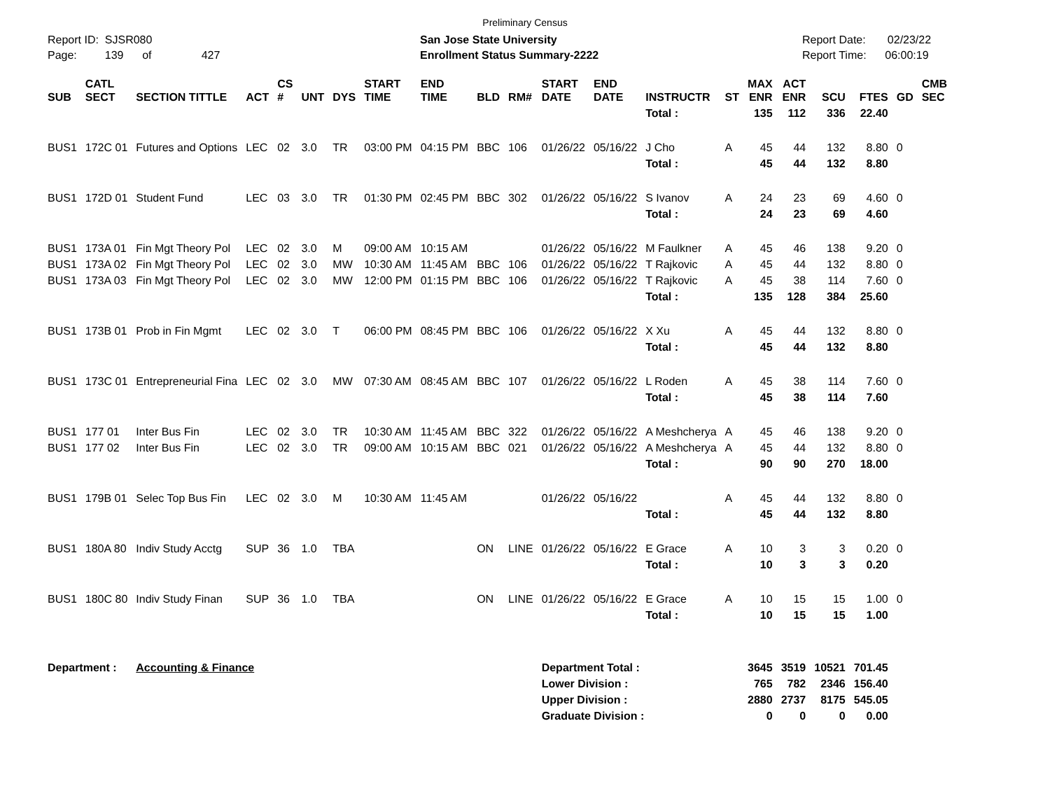Preliminary Census
Report ID: SJSR080
Page: 139 of 427
San Jose State University
Enrollment Status Summary-2222
Report Date: 02/23/22
Report Time: 06:00:19
| SUB | CATL SECT | SECTION TITTLE | ACT | CS # | UNT | DYS | START TIME | END TIME | BLD | RM# | START DATE | END DATE | INSTRUCTR | ST | MAX ENR | ACT ENR | SCU | FTES | GD | CMB SEC |
| --- | --- | --- | --- | --- | --- | --- | --- | --- | --- | --- | --- | --- | --- | --- | --- | --- | --- | --- | --- | --- |
| | | | | | | | | | | | | | Total : | | 135 | 112 | 336 | 22.40 | | |
| BUS1 | 172C 01 | Futures and Options | LEC | 02 | 3.0 | TR | 03:00 PM | 04:15 PM | BBC | 106 | 01/26/22 | 05/16/22 | J Cho | A | 45 | 44 | 132 | 8.80 | 0 | |
| | | | | | | | | | | | | | Total : | | 45 | 44 | 132 | 8.80 | | |
| BUS1 | 172D 01 | Student Fund | LEC | 03 | 3.0 | TR | 01:30 PM | 02:45 PM | BBC | 302 | 01/26/22 | 05/16/22 | S Ivanov | A | 24 | 23 | 69 | 4.60 | 0 | |
| | | | | | | | | | | | | | Total : | | 24 | 23 | 69 | 4.60 | | |
| BUS1 | 173A 01 | Fin Mgt Theory Pol | LEC | 02 | 3.0 | M | 09:00 AM | 10:15 AM | | | 01/26/22 | 05/16/22 | M Faulkner | A | 45 | 46 | 138 | 9.20 | 0 | |
| BUS1 | 173A 02 | Fin Mgt Theory Pol | LEC | 02 | 3.0 | MW | 10:30 AM | 11:45 AM | BBC | 106 | 01/26/22 | 05/16/22 | T Rajkovic | A | 45 | 44 | 132 | 8.80 | 0 | |
| BUS1 | 173A 03 | Fin Mgt Theory Pol | LEC | 02 | 3.0 | MW | 12:00 PM | 01:15 PM | BBC | 106 | 01/26/22 | 05/16/22 | T Rajkovic | A | 45 | 38 | 114 | 7.60 | 0 | |
| | | | | | | | | | | | | | Total : | | 135 | 128 | 384 | 25.60 | | |
| BUS1 | 173B 01 | Prob in Fin Mgmt | LEC | 02 | 3.0 | T | 06:00 PM | 08:45 PM | BBC | 106 | 01/26/22 | 05/16/22 | X Xu | A | 45 | 44 | 132 | 8.80 | 0 | |
| | | | | | | | | | | | | | Total : | | 45 | 44 | 132 | 8.80 | | |
| BUS1 | 173C 01 | Entrepreneurial Fina | LEC | 02 | 3.0 | MW | 07:30 AM | 08:45 AM | BBC | 107 | 01/26/22 | 05/16/22 | L Roden | A | 45 | 38 | 114 | 7.60 | 0 | |
| | | | | | | | | | | | | | Total : | | 45 | 38 | 114 | 7.60 | | |
| BUS1 | 177 01 | Inter Bus Fin | LEC | 02 | 3.0 | TR | 10:30 AM | 11:45 AM | BBC | 322 | 01/26/22 | 05/16/22 | A Meshcherya | A | 45 | 46 | 138 | 9.20 | 0 | |
| BUS1 | 177 02 | Inter Bus Fin | LEC | 02 | 3.0 | TR | 09:00 AM | 10:15 AM | BBC | 021 | 01/26/22 | 05/16/22 | A Meshcherya | A | 45 | 44 | 132 | 8.80 | 0 | |
| | | | | | | | | | | | | | Total : | | 90 | 90 | 270 | 18.00 | | |
| BUS1 | 179B 01 | Selec Top Bus Fin | LEC | 02 | 3.0 | M | 10:30 AM | 11:45 AM | | | 01/26/22 | 05/16/22 | | A | 45 | 44 | 132 | 8.80 | 0 | |
| | | | | | | | | | | | | | Total : | | 45 | 44 | 132 | 8.80 | | |
| BUS1 | 180A 80 | Indiv Study Acctg | SUP | 36 | 1.0 | TBA | | | ON | LINE | 01/26/22 | 05/16/22 | E Grace | A | 10 | 3 | 3 | 0.20 | 0 | |
| | | | | | | | | | | | | | Total : | | 10 | 3 | 3 | 0.20 | | |
| BUS1 | 180C 80 | Indiv Study Finan | SUP | 36 | 1.0 | TBA | | | ON | LINE | 01/26/22 | 05/16/22 | E Grace | A | 10 | 15 | 15 | 1.00 | 0 | |
| | | | | | | | | | | | | | Total : | | 10 | 15 | 15 | 1.00 | | |
| Department : | | Accounting & Finance | | | | | | | | | Department Total : | | | | 3645 | 3519 | 10521 | 701.45 | | |
| | | | | | | | | | | | Lower Division : | | | | 765 | 782 | 2346 | 156.40 | | |
| | | | | | | | | | | | Upper Division : | | | | 2880 | 2737 | 8175 | 545.05 | | |
| | | | | | | | | | | | Graduate Division : | | | | 0 | 0 | 0 | 0.00 | | |